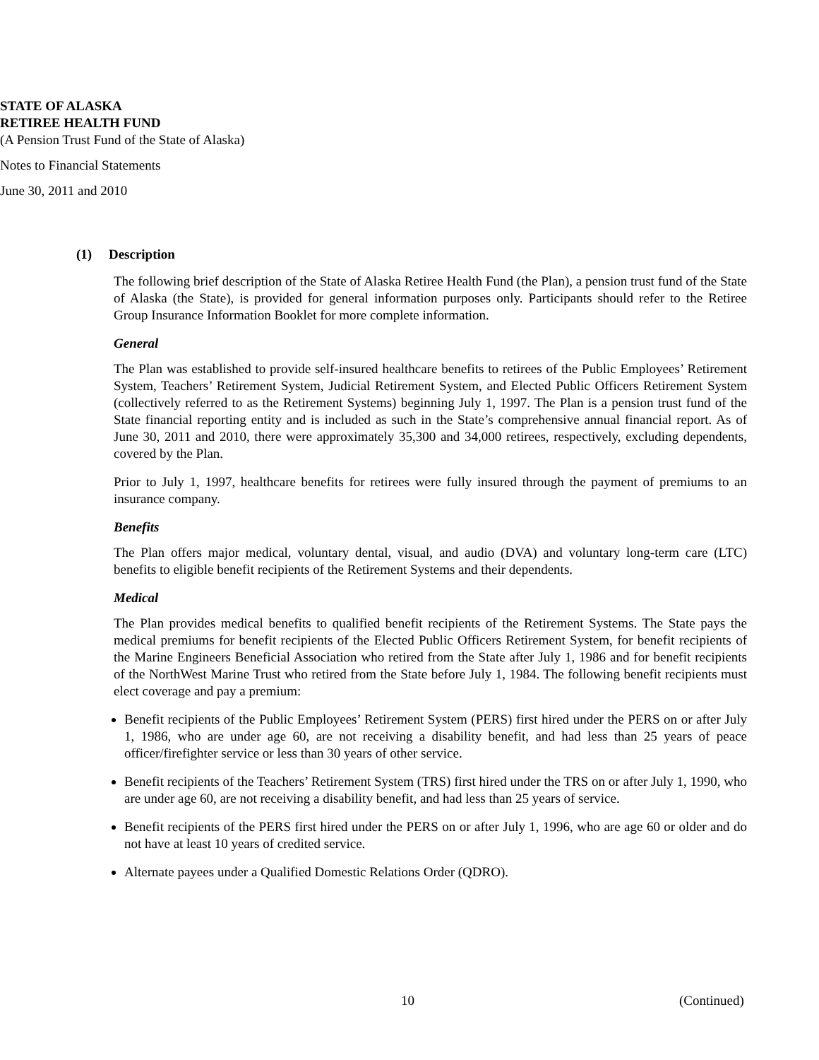STATE OF ALASKA
RETIREE HEALTH FUND
(A Pension Trust Fund of the State of Alaska)
Notes to Financial Statements
June 30, 2011 and 2010
(1) Description
The following brief description of the State of Alaska Retiree Health Fund (the Plan), a pension trust fund of the State of Alaska (the State), is provided for general information purposes only. Participants should refer to the Retiree Group Insurance Information Booklet for more complete information.
General
The Plan was established to provide self-insured healthcare benefits to retirees of the Public Employees’ Retirement System, Teachers’ Retirement System, Judicial Retirement System, and Elected Public Officers Retirement System (collectively referred to as the Retirement Systems) beginning July 1, 1997. The Plan is a pension trust fund of the State financial reporting entity and is included as such in the State’s comprehensive annual financial report. As of June 30, 2011 and 2010, there were approximately 35,300 and 34,000 retirees, respectively, excluding dependents, covered by the Plan.
Prior to July 1, 1997, healthcare benefits for retirees were fully insured through the payment of premiums to an insurance company.
Benefits
The Plan offers major medical, voluntary dental, visual, and audio (DVA) and voluntary long-term care (LTC) benefits to eligible benefit recipients of the Retirement Systems and their dependents.
Medical
The Plan provides medical benefits to qualified benefit recipients of the Retirement Systems. The State pays the medical premiums for benefit recipients of the Elected Public Officers Retirement System, for benefit recipients of the Marine Engineers Beneficial Association who retired from the State after July 1, 1986 and for benefit recipients of the NorthWest Marine Trust who retired from the State before July 1, 1984. The following benefit recipients must elect coverage and pay a premium:
Benefit recipients of the Public Employees’ Retirement System (PERS) first hired under the PERS on or after July 1, 1986, who are under age 60, are not receiving a disability benefit, and had less than 25 years of peace officer/firefighter service or less than 30 years of other service.
Benefit recipients of the Teachers’ Retirement System (TRS) first hired under the TRS on or after July 1, 1990, who are under age 60, are not receiving a disability benefit, and had less than 25 years of service.
Benefit recipients of the PERS first hired under the PERS on or after July 1, 1996, who are age 60 or older and do not have at least 10 years of credited service.
Alternate payees under a Qualified Domestic Relations Order (QDRO).
10 (Continued)